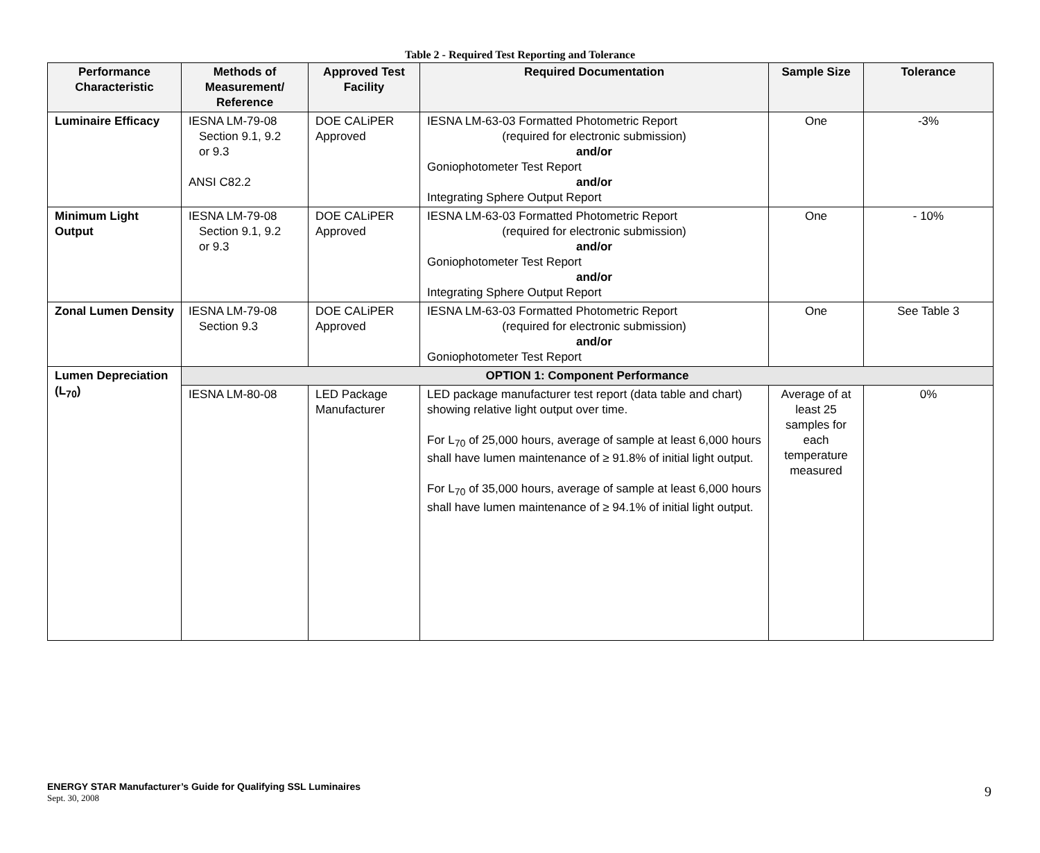Table 2 - Required Test Reporting and Tolerance
| Performance Characteristic | Methods of Measurement/ Reference | Approved Test Facility | Required Documentation | Sample Size | Tolerance |
| --- | --- | --- | --- | --- | --- |
| Luminaire Efficacy | IESNA LM-79-08 Section 9.1, 9.2 or 9.3 ANSI C82.2 | DOE CALiPER Approved | IESNA LM-63-03 Formatted Photometric Report (required for electronic submission) and/or Goniophotometer Test Report and/or Integrating Sphere Output Report | One | -3% |
| Minimum Light Output | IESNA LM-79-08 Section 9.1, 9.2 or 9.3 | DOE CALiPER Approved | IESNA LM-63-03 Formatted Photometric Report (required for electronic submission) and/or Goniophotometer Test Report and/or Integrating Sphere Output Report | One | - 10% |
| Zonal Lumen Density | IESNA LM-79-08 Section 9.3 | DOE CALiPER Approved | IESNA LM-63-03 Formatted Photometric Report (required for electronic submission) and/or Goniophotometer Test Report | One | See Table 3 |
| Lumen Depreciation (L<sub>70</sub>) | OPTION 1: Component Performance | | | | |
| | IESNA LM-80-08 | LED Package Manufacturer | LED package manufacturer test report (data table and chart) showing relative light output over time. For L<sub>70</sub> of 25,000 hours, average of sample at least 6,000 hours shall have lumen maintenance of ≥ 91.8% of initial light output. For L<sub>70</sub> of 35,000 hours, average of sample at least 6,000 hours shall have lumen maintenance of ≥ 94.1% of initial light output. | Average of at least 25 samples for each temperature measured | 0% |
ENERGY STAR Manufacturer’s Guide for Qualifying SSL Luminaires
Sept. 30, 2008
9